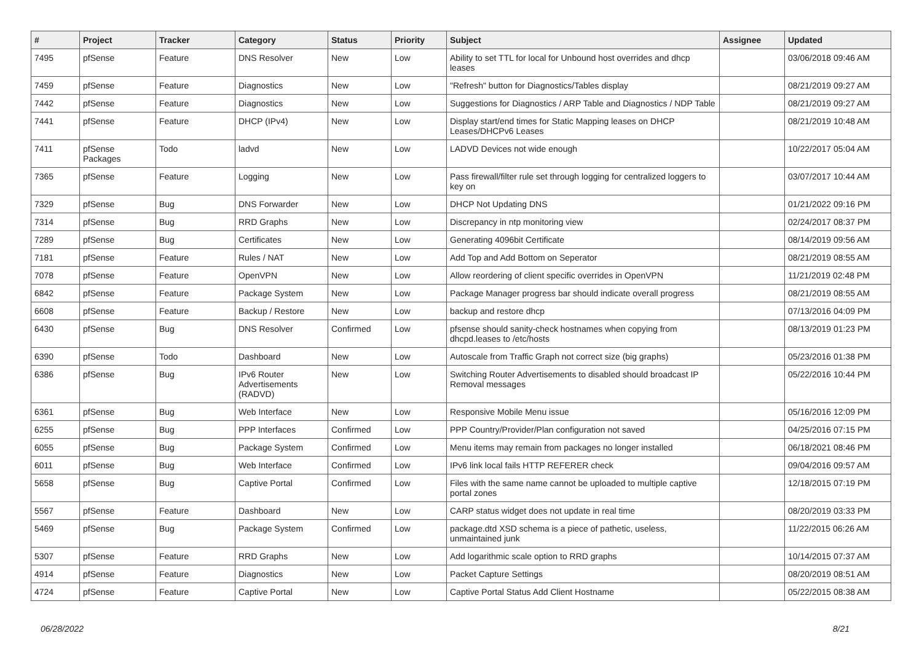| # | Project | Tracker | Category | Status | Priority | Subject | Assignee | Updated |
| --- | --- | --- | --- | --- | --- | --- | --- | --- |
| 7495 | pfSense | Feature | DNS Resolver | New | Low | Ability to set TTL for local for Unbound host overrides and dhcp leases | | 03/06/2018 09:46 AM |
| 7459 | pfSense | Feature | Diagnostics | New | Low | "Refresh" button for Diagnostics/Tables display | | 08/21/2019 09:27 AM |
| 7442 | pfSense | Feature | Diagnostics | New | Low | Suggestions for Diagnostics / ARP Table and Diagnostics / NDP Table | | 08/21/2019 09:27 AM |
| 7441 | pfSense | Feature | DHCP (IPv4) | New | Low | Display start/end times for Static Mapping leases on DHCP Leases/DHCPv6 Leases | | 08/21/2019 10:48 AM |
| 7411 | pfSense Packages | Todo | ladvd | New | Low | LADVD Devices not wide enough | | 10/22/2017 05:04 AM |
| 7365 | pfSense | Feature | Logging | New | Low | Pass firewall/filter rule set through logging for centralized loggers to key on | | 03/07/2017 10:44 AM |
| 7329 | pfSense | Bug | DNS Forwarder | New | Low | DHCP Not Updating DNS | | 01/21/2022 09:16 PM |
| 7314 | pfSense | Bug | RRD Graphs | New | Low | Discrepancy in ntp monitoring view | | 02/24/2017 08:37 PM |
| 7289 | pfSense | Bug | Certificates | New | Low | Generating 4096bit Certificate | | 08/14/2019 09:56 AM |
| 7181 | pfSense | Feature | Rules / NAT | New | Low | Add Top and Add Bottom on Seperator | | 08/21/2019 08:55 AM |
| 7078 | pfSense | Feature | OpenVPN | New | Low | Allow reordering of client specific overrides in OpenVPN | | 11/21/2019 02:48 PM |
| 6842 | pfSense | Feature | Package System | New | Low | Package Manager progress bar should indicate overall progress | | 08/21/2019 08:55 AM |
| 6608 | pfSense | Feature | Backup / Restore | New | Low | backup and restore dhcp | | 07/13/2016 04:09 PM |
| 6430 | pfSense | Bug | DNS Resolver | Confirmed | Low | pfsense should sanity-check hostnames when copying from dhcpd.leases to /etc/hosts | | 08/13/2019 01:23 PM |
| 6390 | pfSense | Todo | Dashboard | New | Low | Autoscale from Traffic Graph not correct size (big graphs) | | 05/23/2016 01:38 PM |
| 6386 | pfSense | Bug | IPv6 Router Advertisements (RADVD) | New | Low | Switching Router Advertisements to disabled should broadcast IP Removal messages | | 05/22/2016 10:44 PM |
| 6361 | pfSense | Bug | Web Interface | New | Low | Responsive Mobile Menu issue | | 05/16/2016 12:09 PM |
| 6255 | pfSense | Bug | PPP Interfaces | Confirmed | Low | PPP Country/Provider/Plan configuration not saved | | 04/25/2016 07:15 PM |
| 6055 | pfSense | Bug | Package System | Confirmed | Low | Menu items may remain from packages no longer installed | | 06/18/2021 08:46 PM |
| 6011 | pfSense | Bug | Web Interface | Confirmed | Low | IPv6 link local fails HTTP REFERER check | | 09/04/2016 09:57 AM |
| 5658 | pfSense | Bug | Captive Portal | Confirmed | Low | Files with the same name cannot be uploaded to multiple captive portal zones | | 12/18/2015 07:19 PM |
| 5567 | pfSense | Feature | Dashboard | New | Low | CARP status widget does not update in real time | | 08/20/2019 03:33 PM |
| 5469 | pfSense | Bug | Package System | Confirmed | Low | package.dtd XSD schema is a piece of pathetic, useless, unmaintained junk | | 11/22/2015 06:26 AM |
| 5307 | pfSense | Feature | RRD Graphs | New | Low | Add logarithmic scale option to RRD graphs | | 10/14/2015 07:37 AM |
| 4914 | pfSense | Feature | Diagnostics | New | Low | Packet Capture Settings | | 08/20/2019 08:51 AM |
| 4724 | pfSense | Feature | Captive Portal | New | Low | Captive Portal Status Add Client Hostname | | 05/22/2015 08:38 AM |
06/28/2022 8/21